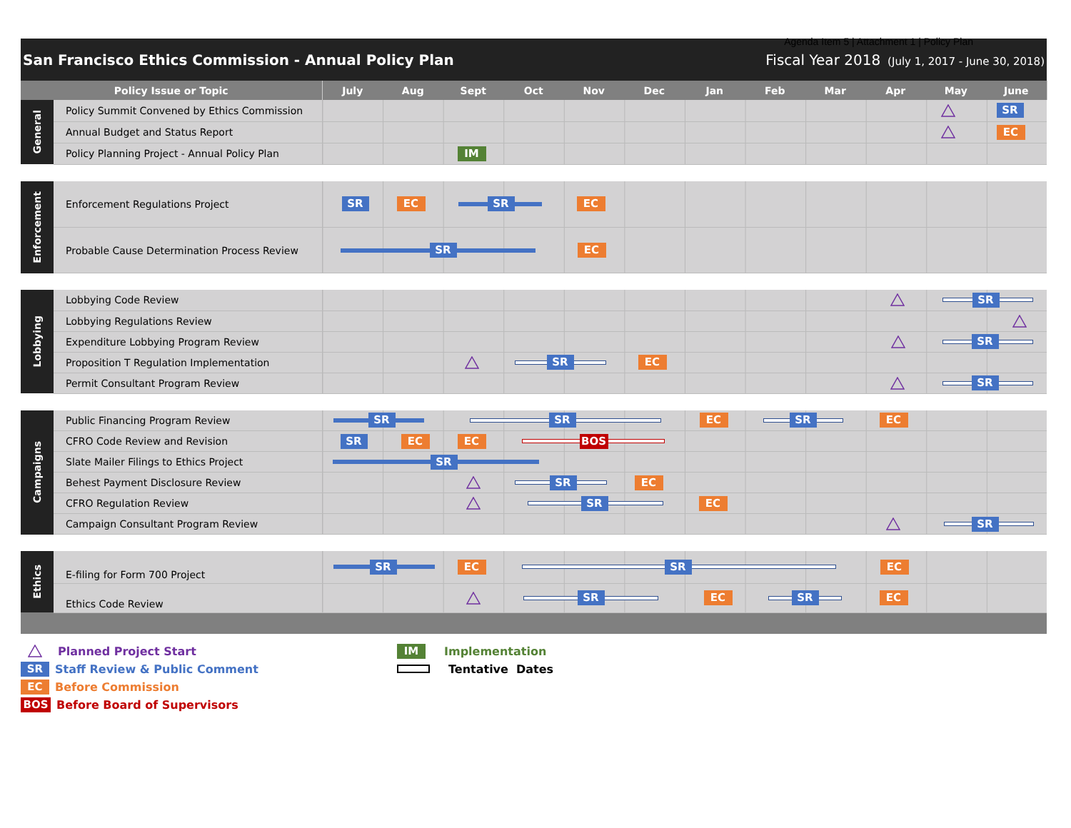Agenda Item 5 | Attachment 1 | Policy Plan
San Francisco Ethics Commission - Annual Policy Plan Fiscal Year 2018 (July 1, 2017 - June 30, 2018)
| Policy Issue or Topic | | July Aug Sept Oct Nov Dec Jan Feb Mar Apr May June |
| --- | --- | --- |
| General | Policy Summit Convened by Ethics Commission | SR |
| | Annual Budget and Status Report | EC |
| | Policy Planning Project - Annual Policy Plan | IM |
| Enforcement | Enforcement Regulations Project | SR EC SR EC |
| | Probable Cause Determination Process Review | SR EC |
| Lobbying | Lobbying Code Review | SR |
| | Lobbying Regulations Review | |
| | Expenditure Lobbying Program Review | SR |
| | Proposition T Regulation Implementation | SR EC |
| | Permit Consultant Program Review | SR |
| Campaigns | Public Financing Program Review | SR SR EC SR EC |
| | CFRO Code Review and Revision | SR EC EC BOS |
| | Slate Mailer Filings to Ethics Project | SR |
| | Behest Payment Disclosure Review | SR EC |
| | CFRO Regulation Review | SR EC |
| | Campaign Consultant Program Review | SR |
| Ethics | E-filing for Form 700 Project | SR EC SR EC |
| | Ethics Code Review | SR EC SR EC |
Planned Project Start
SR Staff Review & Public Comment
EC Before Commission
BOS Before Board of Supervisors
IM Implementation
Tentative Dates